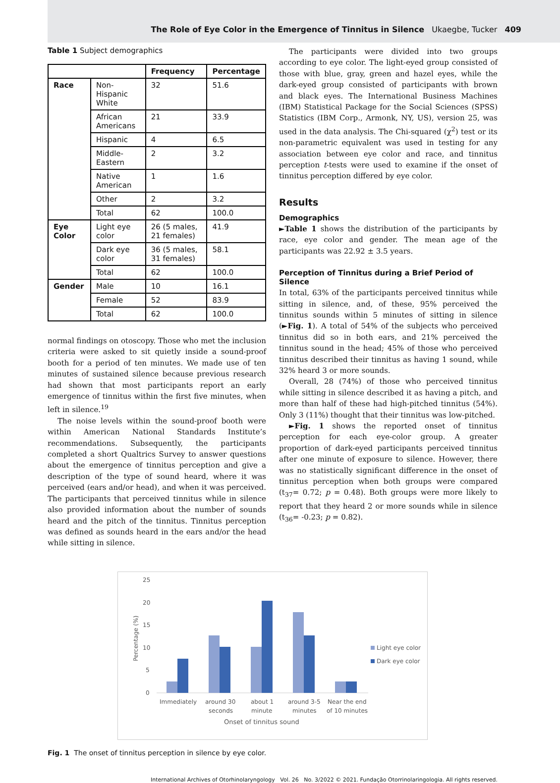The Role of Eye Color in the Emergence of Tinnitus in Silence Ukaegbe, Tucker 409
Table 1 Subject demographics
| | | Frequency | Percentage |
| --- | --- | --- | --- |
| Race | Non-Hispanic White | 32 | 51.6 |
| | African Americans | 21 | 33.9 |
| | Hispanic | 4 | 6.5 |
| | Middle-Eastern | 2 | 3.2 |
| | Native American | 1 | 1.6 |
| | Other | 2 | 3.2 |
| | Total | 62 | 100.0 |
| Eye Color | Light eye color | 26 (5 males, 21 females) | 41.9 |
| | Dark eye color | 36 (5 males, 31 females) | 58.1 |
| | Total | 62 | 100.0 |
| Gender | Male | 10 | 16.1 |
| | Female | 52 | 83.9 |
| | Total | 62 | 100.0 |
normal findings on otoscopy. Those who met the inclusion criteria were asked to sit quietly inside a sound-proof booth for a period of ten minutes. We made use of ten minutes of sustained silence because previous research had shown that most participants report an early emergence of tinnitus within the first five minutes, when left in silence.<sup>19</sup>
The noise levels within the sound-proof booth were within American National Standards Institute’s recommendations. Subsequently, the participants completed a short Qualtrics Survey to answer questions about the emergence of tinnitus perception and give a description of the type of sound heard, where it was perceived (ears and/or head), and when it was perceived. The participants that perceived tinnitus while in silence also provided information about the number of sounds heard and the pitch of the tinnitus. Tinnitus perception was defined as sounds heard in the ears and/or the head while sitting in silence.
The participants were divided into two groups according to eye color. The light-eyed group consisted of those with blue, gray, green and hazel eyes, while the dark-eyed group consisted of participants with brown and black eyes. The International Business Machines (IBM) Statistical Package for the Social Sciences (SPSS) Statistics (IBM Corp., Armonk, NY, US), version 25, was used in the data analysis. The Chi-squared (χ<sup>2</sup>) test or its non-parametric equivalent was used in testing for any association between eye color and race, and tinnitus perception t-tests were used to examine if the onset of tinnitus perception differed by eye color.
Results
Demographics
►Table 1 shows the distribution of the participants by race, eye color and gender. The mean age of the participants was 22.92 ± 3.5 years.
Perception of Tinnitus during a Brief Period of Silence
In total, 63% of the participants perceived tinnitus while sitting in silence, and, of these, 95% perceived the tinnitus sounds within 5 minutes of sitting in silence (►Fig. 1). A total of 54% of the subjects who perceived tinnitus did so in both ears, and 21% perceived the tinnitus sound in the head; 45% of those who perceived tinnitus described their tinnitus as having 1 sound, while 32% heard 3 or more sounds.
Overall, 28 (74%) of those who perceived tinnitus while sitting in silence described it as having a pitch, and more than half of these had high-pitched tinnitus (54%). Only 3 (11%) thought that their tinnitus was low-pitched.
►Fig. 1 shows the reported onset of tinnitus perception for each eye-color group. A greater proportion of dark-eyed participants perceived tinnitus after one minute of exposure to silence. However, there was no statistically significant difference in the onset of tinnitus perception when both groups were compared (t<sub>37</sub>= 0.72; p = 0.48). Both groups were more likely to report that they heard 2 or more sounds while in silence (t<sub>36</sub>= -0.23; p = 0.82).
25
20
15
10
5
0
Percentage (%)
Immediately
around 30
seconds
about 1
minute
around 3-5
minutes
Near the end
of 10 minutes
Onset of tinnitus sound
Light eye color
Dark eye color
Fig. 1 The onset of tinnitus perception in silence by eye color.
International Archives of Otorhinolaryngology Vol. 26 No. 3/2022 © 2021. Fundação Otorrinolaringologia. All rights reserved.